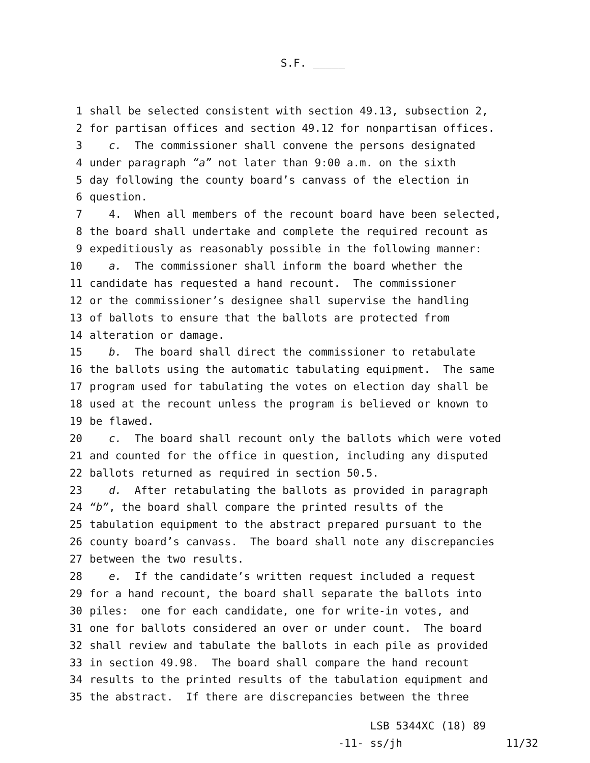S.F. _____
1 shall be selected consistent with section 49.13, subsection 2,
2 for partisan offices and section 49.12 for nonpartisan offices.
3 c. The commissioner shall convene the persons designated
4 under paragraph “a” not later than 9:00 a.m. on the sixth
5 day following the county board’s canvass of the election in
6 question.
7 4. When all members of the recount board have been selected,
8 the board shall undertake and complete the required recount as
9 expeditiously as reasonably possible in the following manner:
10 a. The commissioner shall inform the board whether the
11 candidate has requested a hand recount. The commissioner
12 or the commissioner’s designee shall supervise the handling
13 of ballots to ensure that the ballots are protected from
14 alteration or damage.
15 b. The board shall direct the commissioner to retabulate
16 the ballots using the automatic tabulating equipment. The same
17 program used for tabulating the votes on election day shall be
18 used at the recount unless the program is believed or known to
19 be flawed.
20 c. The board shall recount only the ballots which were voted
21 and counted for the office in question, including any disputed
22 ballots returned as required in section 50.5.
23 d. After retabulating the ballots as provided in paragraph
24 “b”, the board shall compare the printed results of the
25 tabulation equipment to the abstract prepared pursuant to the
26 county board’s canvass. The board shall note any discrepancies
27 between the two results.
28 e. If the candidate’s written request included a request
29 for a hand recount, the board shall separate the ballots into
30 piles: one for each candidate, one for write-in votes, and
31 one for ballots considered an over or under count. The board
32 shall review and tabulate the ballots in each pile as provided
33 in section 49.98. The board shall compare the hand recount
34 results to the printed results of the tabulation equipment and
35 the abstract. If there are discrepancies between the three
-11-
LSB 5344XC (18) 89
ss/jh
11/32